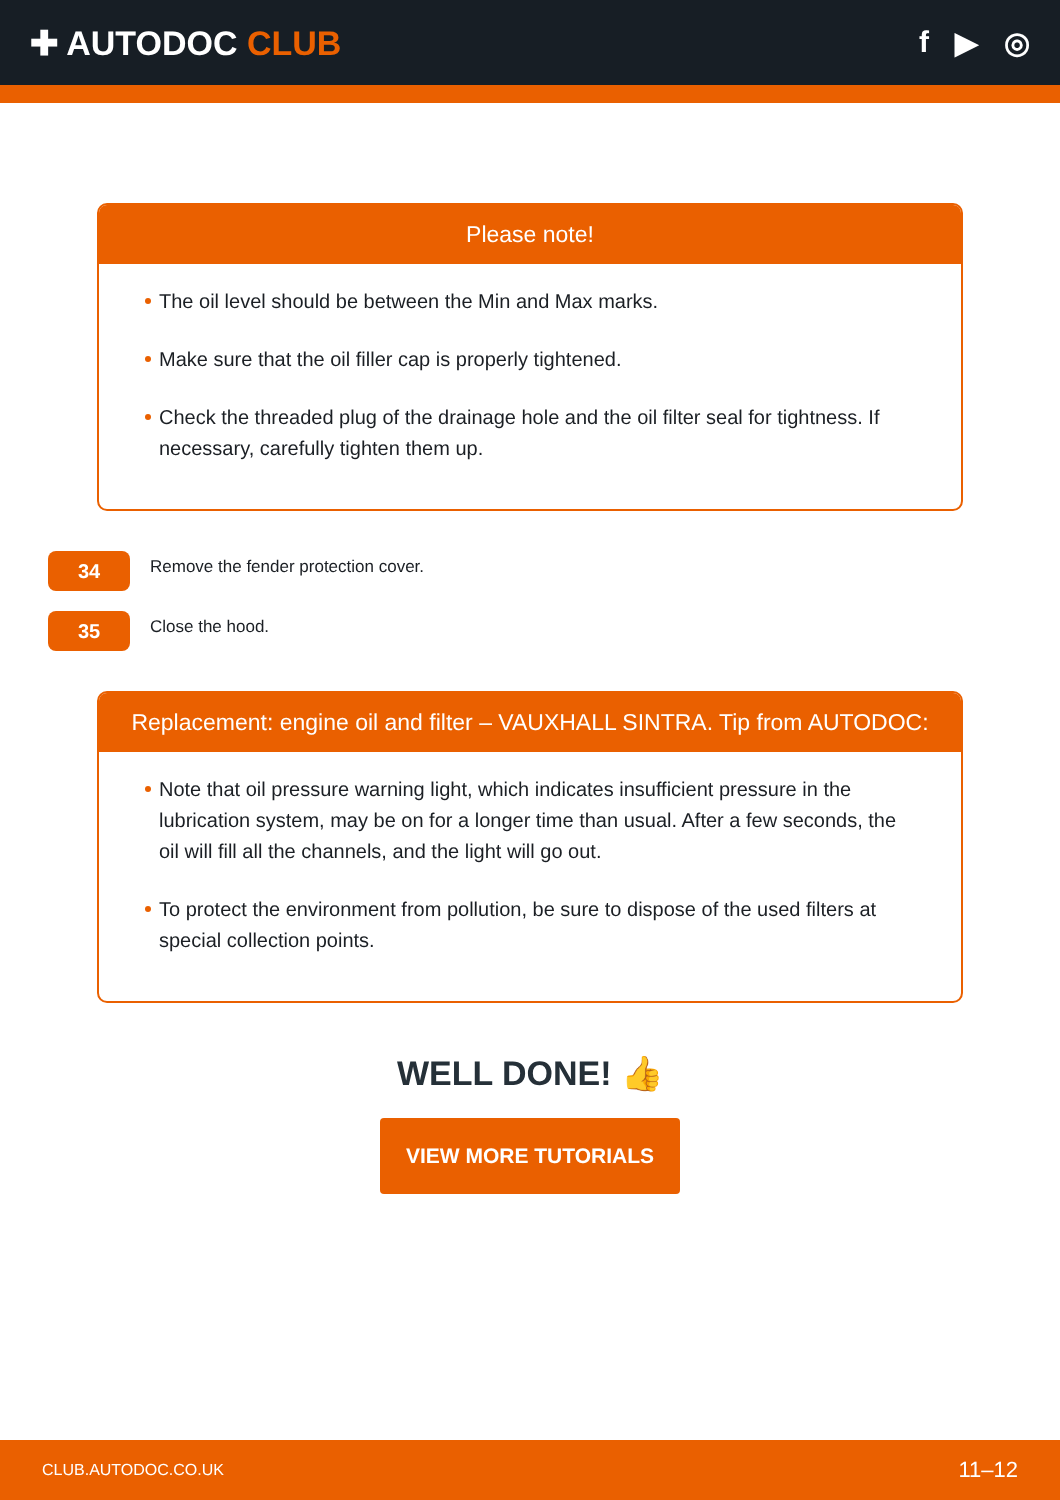✚ AUTODOC CLUB f ▶ ◎
Please note!
The oil level should be between the Min and Max marks.
Make sure that the oil filler cap is properly tightened.
Check the threaded plug of the drainage hole and the oil filter seal for tightness. If necessary, carefully tighten them up.
34
Remove the fender protection cover.
35
Close the hood.
Replacement: engine oil and filter – VAUXHALL SINTRA. Tip from AUTODOC:
Note that oil pressure warning light, which indicates insufficient pressure in the lubrication system, may be on for a longer time than usual. After a few seconds, the oil will fill all the channels, and the light will go out.
To protect the environment from pollution, be sure to dispose of the used filters at special collection points.
WELL DONE! 👍
VIEW MORE TUTORIALS
CLUB.AUTODOC.CO.UK 11–12